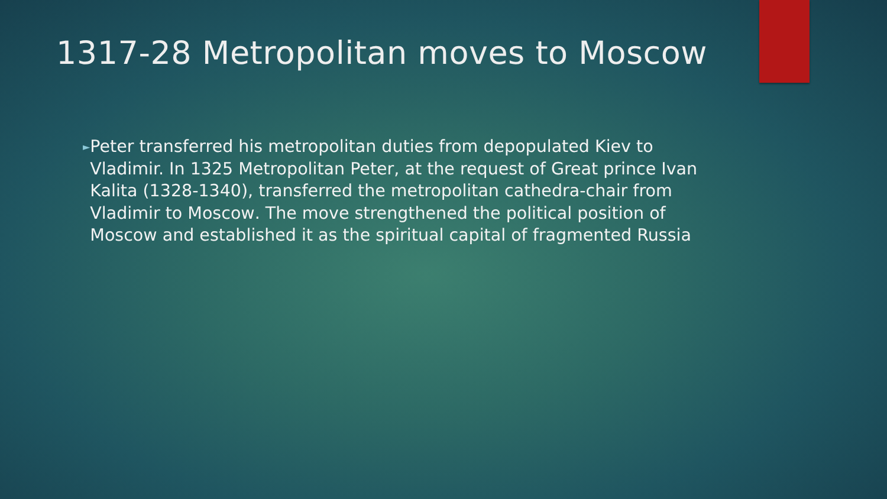1317-28 Metropolitan moves to Moscow
►
Peter transferred his metropolitan duties from depopulated Kiev to Vladimir. In 1325 Metropolitan Peter, at the request of Great prince Ivan Kalita (1328-1340), transferred the metropolitan cathedra-chair from Vladimir to Moscow. The move strengthened the political position of Moscow and established it as the spiritual capital of fragmented Russia